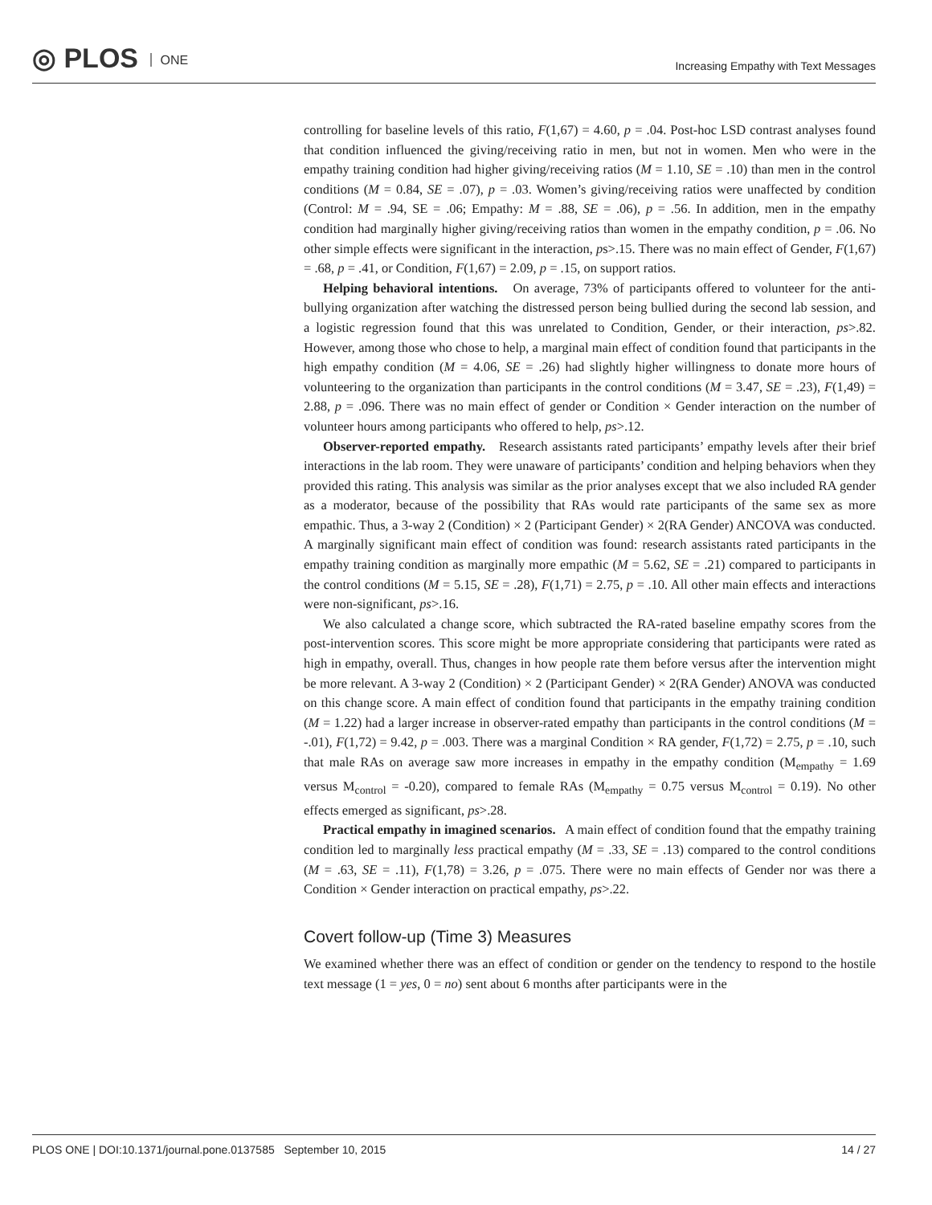◎ PLOS ONE
Increasing Empathy with Text Messages
controlling for baseline levels of this ratio, F(1,67) = 4.60, p = .04. Post-hoc LSD contrast analyses found that condition influenced the giving/receiving ratio in men, but not in women. Men who were in the empathy training condition had higher giving/receiving ratios (M = 1.10, SE = .10) than men in the control conditions (M = 0.84, SE = .07), p = .03. Women’s giving/receiving ratios were unaffected by condition (Control: M = .94, SE = .06; Empathy: M = .88, SE = .06), p = .56. In addition, men in the empathy condition had marginally higher giving/receiving ratios than women in the empathy condition, p = .06. No other simple effects were significant in the interaction, ps>.15. There was no main effect of Gender, F(1,67) = .68, p = .41, or Condition, F(1,67) = 2.09, p = .15, on support ratios.
Helping behavioral intentions. On average, 73% of participants offered to volunteer for the anti-bullying organization after watching the distressed person being bullied during the second lab session, and a logistic regression found that this was unrelated to Condition, Gender, or their interaction, ps>.82. However, among those who chose to help, a marginal main effect of condition found that participants in the high empathy condition (M = 4.06, SE = .26) had slightly higher willingness to donate more hours of volunteering to the organization than participants in the control conditions (M = 3.47, SE = .23), F(1,49) = 2.88, p = .096. There was no main effect of gender or Condition × Gender interaction on the number of volunteer hours among participants who offered to help, ps>.12.
Observer-reported empathy. Research assistants rated participants’ empathy levels after their brief interactions in the lab room. They were unaware of participants’ condition and helping behaviors when they provided this rating. This analysis was similar as the prior analyses except that we also included RA gender as a moderator, because of the possibility that RAs would rate participants of the same sex as more empathic. Thus, a 3-way 2 (Condition) × 2 (Participant Gender) × 2(RA Gender) ANCOVA was conducted. A marginally significant main effect of condition was found: research assistants rated participants in the empathy training condition as marginally more empathic (M = 5.62, SE = .21) compared to participants in the control conditions (M = 5.15, SE = .28), F(1,71) = 2.75, p = .10. All other main effects and interactions were non-significant, ps>.16.
We also calculated a change score, which subtracted the RA-rated baseline empathy scores from the post-intervention scores. This score might be more appropriate considering that participants were rated as high in empathy, overall. Thus, changes in how people rate them before versus after the intervention might be more relevant. A 3-way 2 (Condition) × 2 (Participant Gender) × 2(RA Gender) ANOVA was conducted on this change score. A main effect of condition found that participants in the empathy training condition (M = 1.22) had a larger increase in observer-rated empathy than participants in the control conditions (M = -.01), F(1,72) = 9.42, p = .003. There was a marginal Condition × RA gender, F(1,72) = 2.75, p = .10, such that male RAs on average saw more increases in empathy in the empathy condition (M<sub>empathy</sub> = 1.69 versus M<sub>control</sub> = -0.20), compared to female RAs (M<sub>empathy</sub> = 0.75 versus M<sub>control</sub> = 0.19). No other effects emerged as significant, ps>.28.
Practical empathy in imagined scenarios. A main effect of condition found that the empathy training condition led to marginally less practical empathy (M = .33, SE = .13) compared to the control conditions (M = .63, SE = .11), F(1,78) = 3.26, p = .075. There were no main effects of Gender nor was there a Condition × Gender interaction on practical empathy, ps>.22.
Covert follow-up (Time 3) Measures
We examined whether there was an effect of condition or gender on the tendency to respond to the hostile text message (1 = yes, 0 = no) sent about 6 months after participants were in the
PLOS ONE | DOI:10.1371/journal.pone.0137585 September 10, 2015 14 / 27